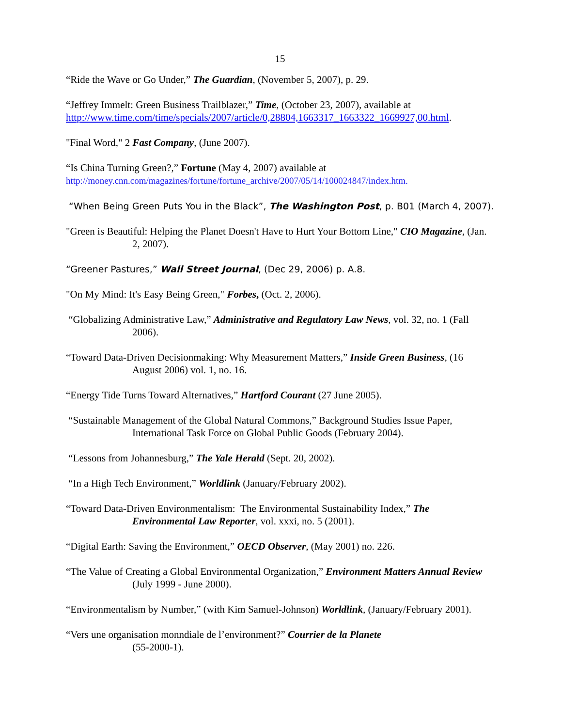15
“Ride the Wave or Go Under,” The Guardian, (November 5, 2007), p. 29.
“Jeffrey Immelt: Green Business Trailblazer,” Time, (October 23, 2007), available at
http://www.time.com/time/specials/2007/article/0,28804,1663317_1663322_1669927,00.html.
"Final Word," 2 Fast Company, (June 2007).
“Is China Turning Green?,” Fortune (May 4, 2007) available at
http://money.cnn.com/magazines/fortune/fortune_archive/2007/05/14/100024847/index.htm.
“When Being Green Puts You in the Black”, The Washington Post, p. B01 (March 4, 2007).
"Green is Beautiful: Helping the Planet Doesn't Have to Hurt Your Bottom Line," CIO Magazine, (Jan. 2, 2007).
“Greener Pastures,” Wall Street Journal, (Dec 29, 2006) p. A.8.
"On My Mind: It's Easy Being Green," Forbes, (Oct. 2, 2006).
“Globalizing Administrative Law,” Administrative and Regulatory Law News, vol. 32, no. 1 (Fall 2006).
“Toward Data-Driven Decisionmaking: Why Measurement Matters,” Inside Green Business, (16 August 2006) vol. 1, no. 16.
“Energy Tide Turns Toward Alternatives,” Hartford Courant (27 June 2005).
“Sustainable Management of the Global Natural Commons,” Background Studies Issue Paper, International Task Force on Global Public Goods (February 2004).
“Lessons from Johannesburg,” The Yale Herald (Sept. 20, 2002).
“In a High Tech Environment,” Worldlink (January/February 2002).
“Toward Data-Driven Environmentalism: The Environmental Sustainability Index,” The Environmental Law Reporter, vol. xxxi, no. 5 (2001).
“Digital Earth: Saving the Environment,” OECD Observer, (May 2001) no. 226.
“The Value of Creating a Global Environmental Organization,” Environment Matters Annual Review (July 1999 - June 2000).
“Environmentalism by Number,” (with Kim Samuel-Johnson) Worldlink, (January/February 2001).
“Vers une organisation monndiale de l’environment?” Courrier de la Planete
(55-2000-1).